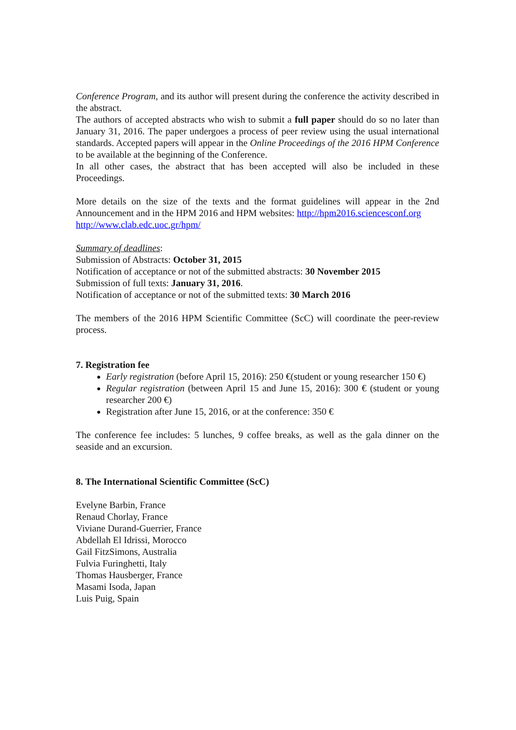Conference Program, and its author will present during the conference the activity described in the abstract.
The authors of accepted abstracts who wish to submit a full paper should do so no later than January 31, 2016. The paper undergoes a process of peer review using the usual international standards. Accepted papers will appear in the Online Proceedings of the 2016 HPM Conference to be available at the beginning of the Conference.
In all other cases, the abstract that has been accepted will also be included in these Proceedings.
More details on the size of the texts and the format guidelines will appear in the 2nd Announcement and in the HPM 2016 and HPM websites: http://hpm2016.sciencesconf.org
http://www.clab.edc.uoc.gr/hpm/
Summary of deadlines:
Submission of Abstracts: October 31, 2015
Notification of acceptance or not of the submitted abstracts: 30 November 2015
Submission of full texts: January 31, 2016.
Notification of acceptance or not of the submitted texts: 30 March 2016
The members of the 2016 HPM Scientific Committee (ScC) will coordinate the peer-review process.
7. Registration fee
Early registration (before April 15, 2016): 250 €(student or young researcher 150 €)
Regular registration (between April 15 and June 15, 2016): 300 € (student or young researcher 200 €)
Registration after June 15, 2016, or at the conference: 350 €
The conference fee includes: 5 lunches, 9 coffee breaks, as well as the gala dinner on the seaside and an excursion.
8. The International Scientific Committee (ScC)
Evelyne Barbin, France
Renaud Chorlay, France
Viviane Durand-Guerrier, France
Abdellah El Idrissi, Morocco
Gail FitzSimons, Australia
Fulvia Furinghetti, Italy
Thomas Hausberger, France
Masami Isoda, Japan
Luis Puig, Spain